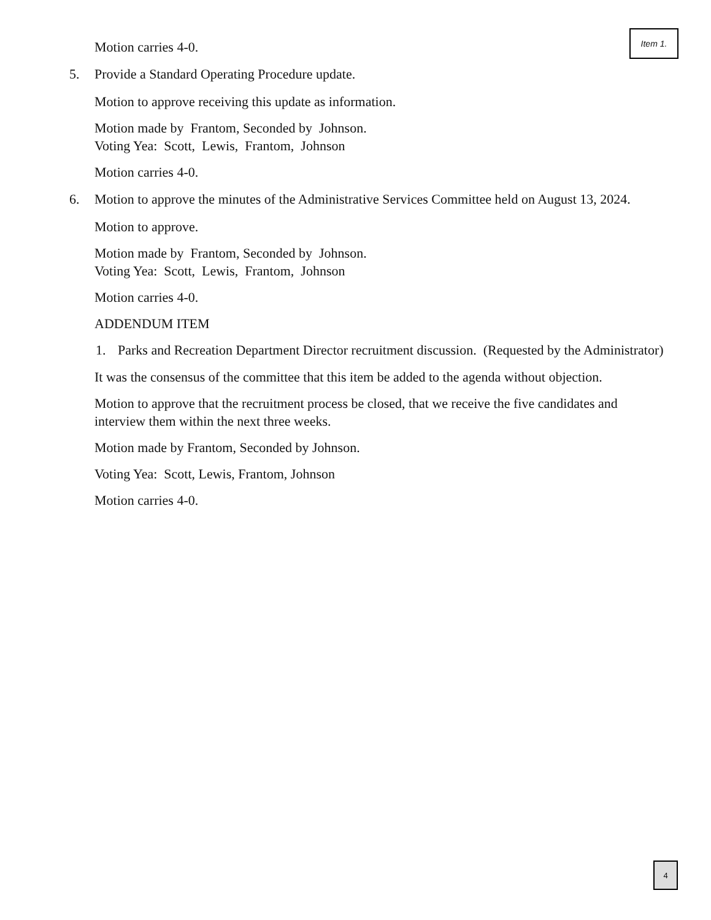Item 1.
Motion carries 4-0.
5. Provide a Standard Operating Procedure update.
Motion to approve receiving this update as information.
Motion made by Frantom, Seconded by Johnson.
Voting Yea: Scott, Lewis, Frantom, Johnson
Motion carries 4-0.
6. Motion to approve the minutes of the Administrative Services Committee held on August 13, 2024.
Motion to approve.
Motion made by Frantom, Seconded by Johnson.
Voting Yea: Scott, Lewis, Frantom, Johnson
Motion carries 4-0.
ADDENDUM ITEM
1. Parks and Recreation Department Director recruitment discussion. (Requested by the Administrator)
It was the consensus of the committee that this item be added to the agenda without objection.
Motion to approve that the recruitment process be closed, that we receive the five candidates and interview them within the next three weeks.
Motion made by Frantom, Seconded by Johnson.
Voting Yea: Scott, Lewis, Frantom, Johnson
Motion carries 4-0.
4